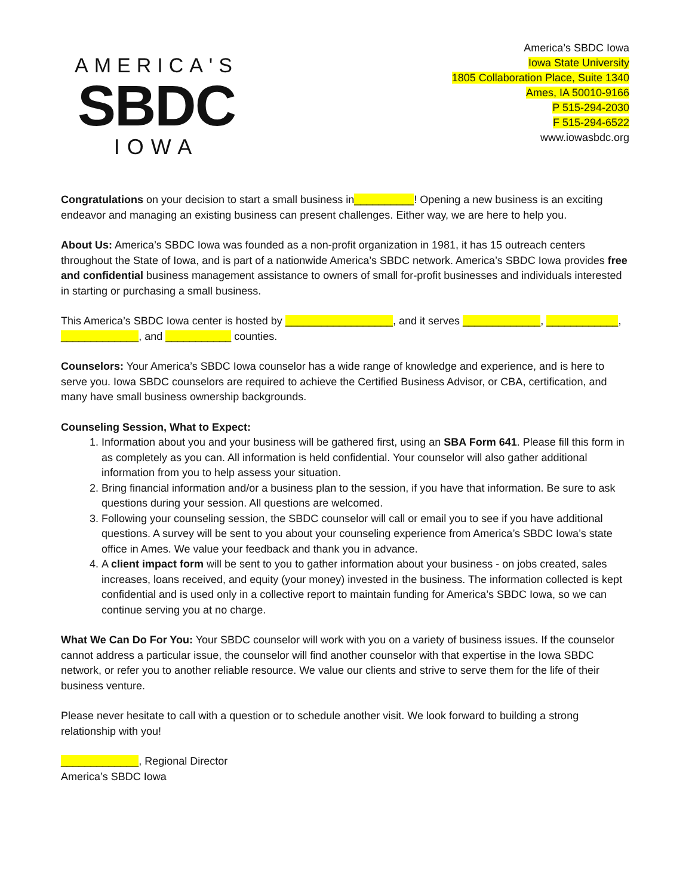AMERICA'S
SBDC
IOWA
America’s SBDC Iowa
Iowa State University
1805 Collaboration Place, Suite 1340
Ames, IA 50010-9166
P 515-294-2030
F 515-294-6522
www.iowasbdc.org
Congratulations on your decision to start a small business in__________! Opening a new business is an exciting endeavor and managing an existing business can present challenges. Either way, we are here to help you.
About Us: America’s SBDC Iowa was founded as a non-profit organization in 1981, it has 15 outreach centers throughout the State of Iowa, and is part of a nationwide America’s SBDC network. America’s SBDC Iowa provides free and confidential business management assistance to owners of small for-profit businesses and individuals interested in starting or purchasing a small business.
This America’s SBDC Iowa center is hosted by __________________, and it serves _____________, ____________, _____________, and ___________ counties.
Counselors: Your America’s SBDC Iowa counselor has a wide range of knowledge and experience, and is here to serve you. Iowa SBDC counselors are required to achieve the Certified Business Advisor, or CBA, certification, and many have small business ownership backgrounds.
Counseling Session, What to Expect:
1. Information about you and your business will be gathered first, using an SBA Form 641. Please fill this form in as completely as you can. All information is held confidential. Your counselor will also gather additional information from you to help assess your situation.
2. Bring financial information and/or a business plan to the session, if you have that information. Be sure to ask questions during your session. All questions are welcomed.
3. Following your counseling session, the SBDC counselor will call or email you to see if you have additional questions. A survey will be sent to you about your counseling experience from America’s SBDC Iowa’s state office in Ames. We value your feedback and thank you in advance.
4. A client impact form will be sent to you to gather information about your business - on jobs created, sales increases, loans received, and equity (your money) invested in the business. The information collected is kept confidential and is used only in a collective report to maintain funding for America’s SBDC Iowa, so we can continue serving you at no charge.
What We Can Do For You: Your SBDC counselor will work with you on a variety of business issues. If the counselor cannot address a particular issue, the counselor will find another counselor with that expertise in the Iowa SBDC network, or refer you to another reliable resource. We value our clients and strive to serve them for the life of their business venture.
Please never hesitate to call with a question or to schedule another visit. We look forward to building a strong relationship with you!
_____________, Regional Director
America’s SBDC Iowa